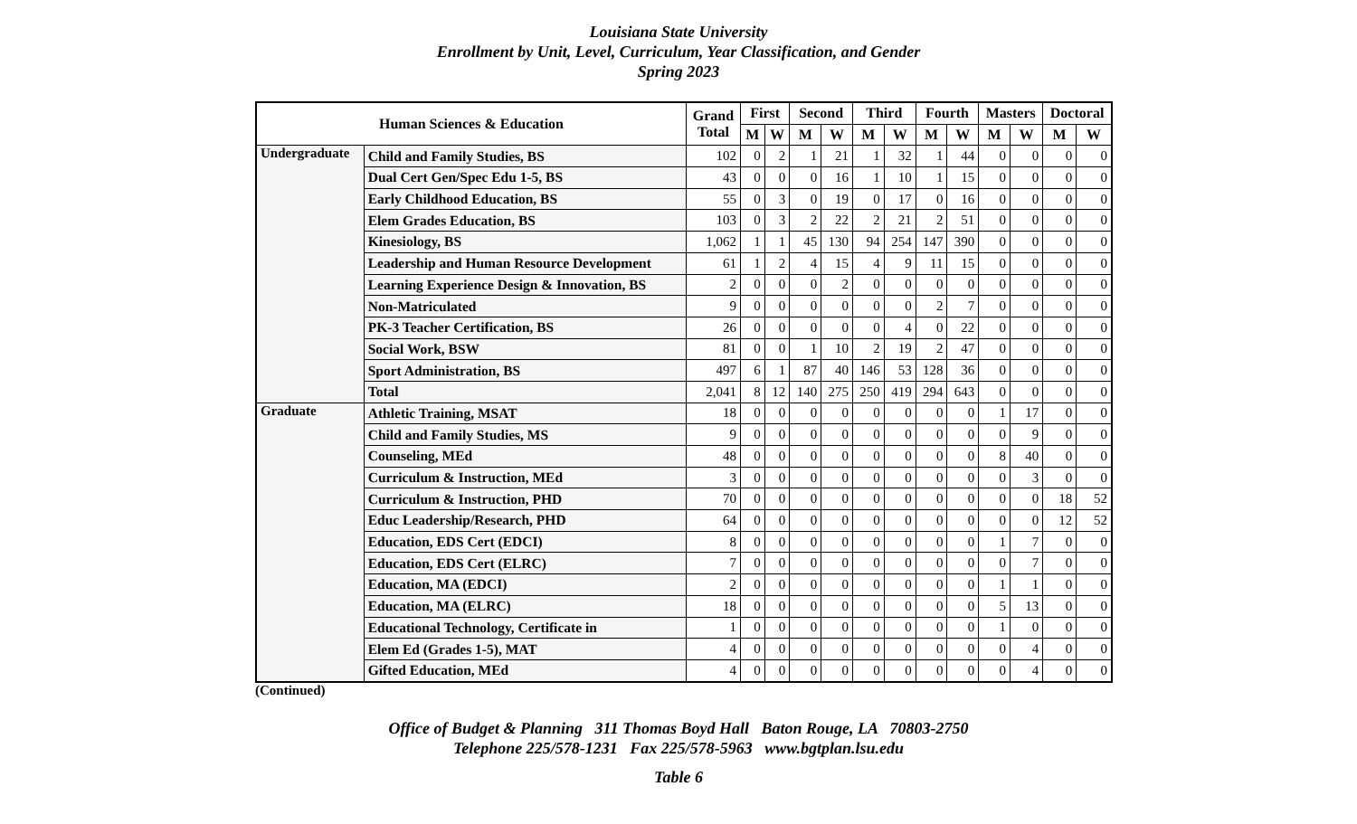Louisiana State University
Enrollment by Unit, Level, Curriculum, Year Classification, and Gender
Spring 2023
| Human Sciences & Education | | Grand Total | First | | Second | | Third | | Fourth | | Masters | | Doctoral | |
| --- | --- | --- | --- | --- | --- | --- | --- | --- | --- | --- | --- | --- | --- | --- |
| | | | M | W | M | W | M | W | M | W | M | W | M | W |
| Undergraduate | Child and Family Studies, BS | 102 | 0 | 2 | 1 | 21 | 1 | 32 | 1 | 44 | 0 | 0 | 0 | 0 |
| | Dual Cert Gen/Spec Edu 1-5, BS | 43 | 0 | 0 | 0 | 16 | 1 | 10 | 1 | 15 | 0 | 0 | 0 | 0 |
| | Early Childhood Education, BS | 55 | 0 | 3 | 0 | 19 | 0 | 17 | 0 | 16 | 0 | 0 | 0 | 0 |
| | Elem Grades Education, BS | 103 | 0 | 3 | 2 | 22 | 2 | 21 | 2 | 51 | 0 | 0 | 0 | 0 |
| | Kinesiology, BS | 1,062 | 1 | 1 | 45 | 130 | 94 | 254 | 147 | 390 | 0 | 0 | 0 | 0 |
| | Leadership and Human Resource Development | 61 | 1 | 2 | 4 | 15 | 4 | 9 | 11 | 15 | 0 | 0 | 0 | 0 |
| | Learning Experience Design & Innovation, BS | 2 | 0 | 0 | 0 | 2 | 0 | 0 | 0 | 0 | 0 | 0 | 0 | 0 |
| | Non-Matriculated | 9 | 0 | 0 | 0 | 0 | 0 | 0 | 2 | 7 | 0 | 0 | 0 | 0 |
| | PK-3 Teacher Certification, BS | 26 | 0 | 0 | 0 | 0 | 0 | 4 | 0 | 22 | 0 | 0 | 0 | 0 |
| | Social Work, BSW | 81 | 0 | 0 | 1 | 10 | 2 | 19 | 2 | 47 | 0 | 0 | 0 | 0 |
| | Sport Administration, BS | 497 | 6 | 1 | 87 | 40 | 146 | 53 | 128 | 36 | 0 | 0 | 0 | 0 |
| | Total | 2,041 | 8 | 12 | 140 | 275 | 250 | 419 | 294 | 643 | 0 | 0 | 0 | 0 |
| Graduate | Athletic Training, MSAT | 18 | 0 | 0 | 0 | 0 | 0 | 0 | 0 | 0 | 1 | 17 | 0 | 0 |
| | Child and Family Studies, MS | 9 | 0 | 0 | 0 | 0 | 0 | 0 | 0 | 0 | 0 | 9 | 0 | 0 |
| | Counseling, MEd | 48 | 0 | 0 | 0 | 0 | 0 | 0 | 0 | 0 | 8 | 40 | 0 | 0 |
| | Curriculum & Instruction, MEd | 3 | 0 | 0 | 0 | 0 | 0 | 0 | 0 | 0 | 0 | 3 | 0 | 0 |
| | Curriculum & Instruction, PHD | 70 | 0 | 0 | 0 | 0 | 0 | 0 | 0 | 0 | 0 | 0 | 18 | 52 |
| | Educ Leadership/Research, PHD | 64 | 0 | 0 | 0 | 0 | 0 | 0 | 0 | 0 | 0 | 0 | 12 | 52 |
| | Education, EDS Cert (EDCI) | 8 | 0 | 0 | 0 | 0 | 0 | 0 | 0 | 0 | 1 | 7 | 0 | 0 |
| | Education, EDS Cert (ELRC) | 7 | 0 | 0 | 0 | 0 | 0 | 0 | 0 | 0 | 0 | 7 | 0 | 0 |
| | Education, MA (EDCI) | 2 | 0 | 0 | 0 | 0 | 0 | 0 | 0 | 0 | 1 | 1 | 0 | 0 |
| | Education, MA (ELRC) | 18 | 0 | 0 | 0 | 0 | 0 | 0 | 0 | 0 | 5 | 13 | 0 | 0 |
| | Educational Technology, Certificate in | 1 | 0 | 0 | 0 | 0 | 0 | 0 | 0 | 0 | 1 | 0 | 0 | 0 |
| | Elem Ed (Grades 1-5), MAT | 4 | 0 | 0 | 0 | 0 | 0 | 0 | 0 | 0 | 0 | 4 | 0 | 0 |
| | Gifted Education, MEd | 4 | 0 | 0 | 0 | 0 | 0 | 0 | 0 | 0 | 0 | 4 | 0 | 0 |
(Continued)
Office of Budget & Planning 311 Thomas Boyd Hall Baton Rouge, LA 70803-2750
Telephone 225/578-1231 Fax 225/578-5963 www.bgtplan.lsu.edu
Table 6